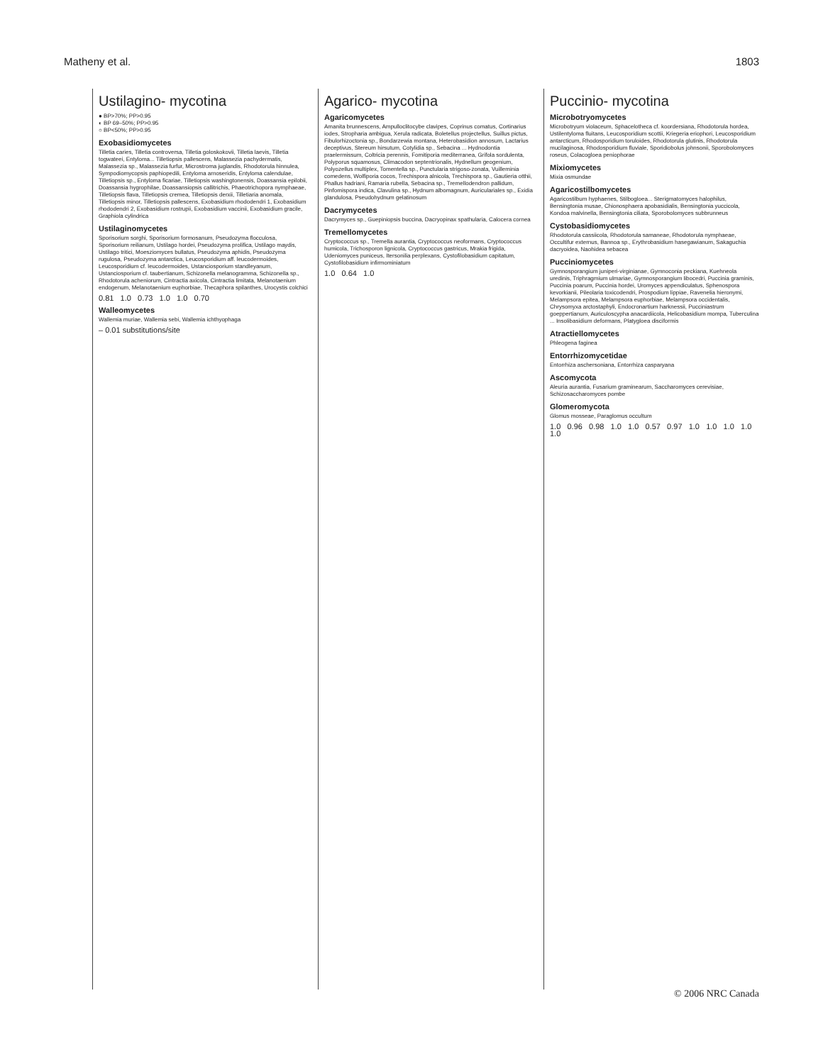Matheny et al. 1803
Ustilagino- mycotina
● BP>70%; PP>0.95
◐ BP 69–50%; PP>0.95
○ BP<50%; PP>0.95
Exobasidiomycetes
Tilletia caries, Tilletia controversa, Tilletia goloskokovii, Tilletia laevis, Tilletia togwateei, Entyloma... Tilletiopsis pallescens, Malassezia pachydermatis, Malassezia sp., Malassezia furfur, Microstroma juglandis, Rhodotorula hinnulea, Sympodiomycopsis paphiopedili, Entyloma arnoseridis, Entyloma calendulae, Tilletiopsis sp., Entyloma ficariae, Tilletiopsis washingtonensis, Doassansia epilobii, Doassansia hygrophilae, Doassansiopsis callitrichis, Phaeotrichopora nymphaeae, Tilletiopsis flava, Tilletiopsis cremea, Tilletiopsis derxii, Tilletiaria anomala, Tilletiopsis minor, Tilletiopsis pallescens, Exobasidium rhododendri 1, Exobasidium rhododendri 2, Exobasidium rostrupii, Exobasidium vaccinii, Exobasidium gracile, Graphiola cylindrica
Ustilaginomycetes
Sporisorium sorghi, Sporisorium formosanum, Pseudozyma flocculosa, Sporisorium reilianum, Ustilago hordei, Pseudozyma prolifica, Ustilago maydis, Ustilago tritici, Moesziomyces bullatus, Pseudozyma aphidis, Pseudozyma rugulosa, Pseudozyma antarctica, Leucosporidium aff. leucodermoides, Leucosporidium cf. leucodermoides, Ustanciosporium standleyanum, Ustanciosporium cf. taubertianum, Schizonella melanogramma, Schizonella sp., Rhodotorula acheniorum, Cintractia axicola, Cintractia limitata, Melanotaenium endogenum, Melanotaenium euphorbiae, Thecaphora spilanthes, Urocystis colchici
0.81 1.0 0.73 1.0 1.0 0.70
Walleomycetes
Wallemia muriae, Wallemia sebi, Wallemia ichthyophaga
– 0.01 substitutions/site
Agarico- mycotina
Agaricomycetes
Amanita brunnescens, Ampulloclitocybe clavipes, Coprinus comatus, Cortinarius iodes, Stropharia ambigua, Xerula radicata, Boletellus projectellus, Suillus pictus, Fibulorhizoctonia sp., Bondarzewia montana, Heterobasidion annosum, Lactarius deceptivus, Stereum hirsutum, Cotylidia sp., Sebacina ... Hydnodontia praelermissum, Coltricia perennis, Fomitiporia mediterranea, Grifola sordulenta, Polyporus squamosus, Climacodon septentrionalis, Hydnellum geogenium, Polyozellus multiplex, Tomentella sp., Punctularia strigoso-zonata, Vuilleminia comedens, Wolfiporia cocos, Trechispora alnicola, Trechispora sp., Gautieria otthii, Phallus hadriani, Ramaria rubella, Sebacina sp., Tremellodendron pallidum, Pinfomispora indica, Clavulina sp., Hydnum albomagnum, Auriculariales sp., Exidia glandulosa, Pseudohydnum gelatinosum
Dacrymycetes
Dacrymyces sp., Guepiniopsis buccina, Dacryopinax spathularia, Calocera cornea
Tremellomycetes
Cryptococcus sp., Tremella aurantia, Cryptococcus neoformans, Cryptococcus humicola, Trichosporon lignicola, Cryptococcus gastricus, Mrakia frigida, Udeniomyces puniceus, Itersonilia perplexans, Cystofilobasidium capitatum, Cystofilobasidium infirmominiatum
1.0 0.64 1.0
Puccinio- mycotina
Microbotryomycetes
Microbotryum violaceum, Sphacelotheca cf. koordersiana, Rhodotorula hordea, Ustilentyloma fluitans, Leucosporidium scottii, Kriegeria eriophori, Leucosporidium antarcticum, Rhodosporidium toruloides, Rhodotorula glutinis, Rhodotorula mucilaginosa, Rhodosporidium fluviale, Sporidiobolus johnsonii, Sporobolomyces roseus, Colacogloea peniophorae
Mixiomycetes
Mixia osmundae
Agaricostilbomycetes
Agaricostilbum hyphaenes, Stilbogloea... Sterigmatomyces halophilus, Bensingtonia musae, Chionosphaera apobasidialis, Bensingtonia yuccicola, Kondoa malvinella, Bensingtonia ciliata, Sporobolomyces subbrunneus
Cystobasidiomycetes
Rhodotorula cassiicola, Rhodotorula samaneae, Rhodotorula nymphaeae, Occultifur externus, Bannoa sp., Erythrobasidium hasegawianum, Sakaguchia dacryoidea, Naohidea sebacea
Pucciniomycetes
Gymnosporangium juniperi-virginianae, Gymnoconia peckiana, Kuehneola uredinis, Triphragmium ulmariae, Gymnosporangium libocedri, Puccinia graminis, Puccinia poarum, Puccinia hordei, Uromyces appendiculatus, Sphenospora kevorkianii, Pileolaria toxicodendri, Prospodium lippiae, Ravenelia hieronymi, Melampsora epitea, Melampsora euphorbiae, Melampsora occidentalis, Chrysomyxa arctostaphyli, Endocronartium harknessii, Pucciniastrum goeppertianum, Auriculoscypha anacardiicola, Helicobasidium mompa, Tuberculina ... Insolibasidium deformans, Platygloea disciformis
Atractiellomycetes
Phleogena faginea
Entorrhizomycetidae
Entorrhiza aschersoniana, Entorrhiza casparyana
Ascomycota
Aleuria aurantia, Fusarium graminearum, Saccharomyces cerevisiae, Schizosaccharomyces pombe
Glomeromycota
Glomus mosseae, Paraglomus occultum
1.0 0.96 0.98 1.0 1.0 0.57 0.97 1.0 1.0 1.0 1.0 1.0
© 2006 NRC Canada